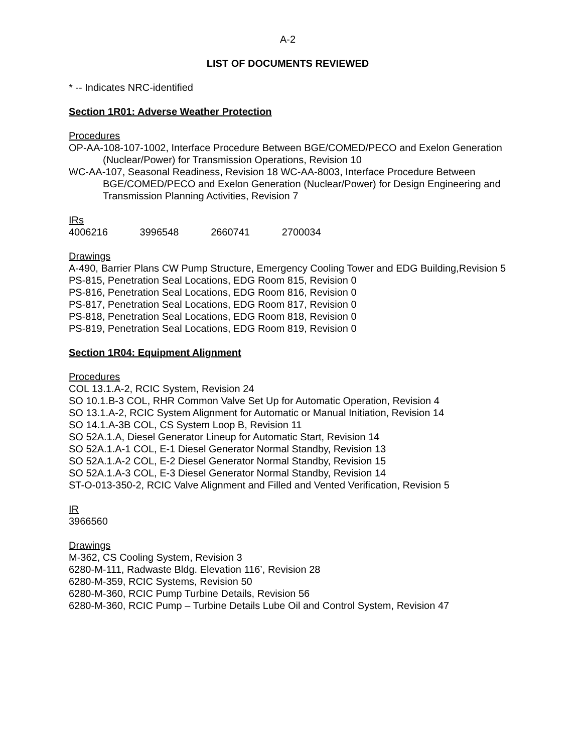A-2
LIST OF DOCUMENTS REVIEWED
* -- Indicates NRC-identified
Section 1R01: Adverse Weather Protection
Procedures
OP-AA-108-107-1002, Interface Procedure Between BGE/COMED/PECO and Exelon Generation (Nuclear/Power) for Transmission Operations, Revision 10
WC-AA-107, Seasonal Readiness, Revision 18 WC-AA-8003, Interface Procedure Between BGE/COMED/PECO and Exelon Generation (Nuclear/Power) for Design Engineering and Transmission Planning Activities, Revision 7
IRs
4006216 3996548 2660741 2700034
Drawings
A-490, Barrier Plans CW Pump Structure, Emergency Cooling Tower and EDG Building,Revision 5
PS-815, Penetration Seal Locations, EDG Room 815, Revision 0
PS-816, Penetration Seal Locations, EDG Room 816, Revision 0
PS-817, Penetration Seal Locations, EDG Room 817, Revision 0
PS-818, Penetration Seal Locations, EDG Room 818, Revision 0
PS-819, Penetration Seal Locations, EDG Room 819, Revision 0
Section 1R04: Equipment Alignment
Procedures
COL 13.1.A-2, RCIC System, Revision 24
SO 10.1.B-3 COL, RHR Common Valve Set Up for Automatic Operation, Revision 4
SO 13.1.A-2, RCIC System Alignment for Automatic or Manual Initiation, Revision 14
SO 14.1.A-3B COL, CS System Loop B, Revision 11
SO 52A.1.A, Diesel Generator Lineup for Automatic Start, Revision 14
SO 52A.1.A-1 COL, E-1 Diesel Generator Normal Standby, Revision 13
SO 52A.1.A-2 COL, E-2 Diesel Generator Normal Standby, Revision 15
SO 52A.1.A-3 COL, E-3 Diesel Generator Normal Standby, Revision 14
ST-O-013-350-2, RCIC Valve Alignment and Filled and Vented Verification, Revision 5
IR
3966560
Drawings
M-362, CS Cooling System, Revision 3
6280-M-111, Radwaste Bldg. Elevation 116’, Revision 28
6280-M-359, RCIC Systems, Revision 50
6280-M-360, RCIC Pump Turbine Details, Revision 56
6280-M-360, RCIC Pump – Turbine Details Lube Oil and Control System, Revision 47